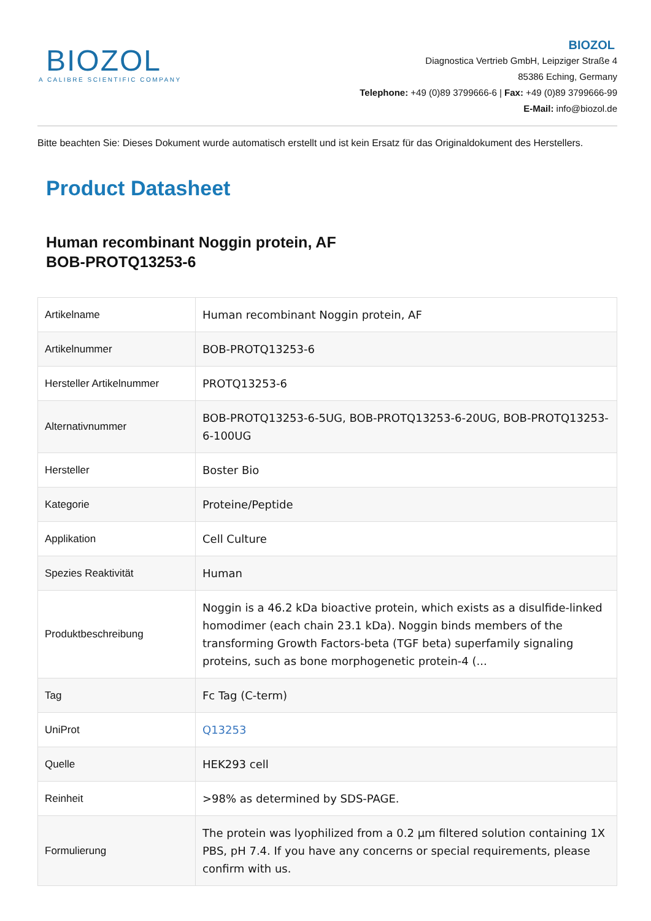BIOZOL
A CALIBRE SCIENTIFIC COMPANY
BIOZOL
Diagnostica Vertrieb GmbH, Leipziger Straße 4
85386 Eching, Germany
Telephone: +49 (0)89 3799666-6 | Fax: +49 (0)89 3799666-99
E-Mail: info@biozol.de
Bitte beachten Sie: Dieses Dokument wurde automatisch erstellt und ist kein Ersatz für das Originaldokument des Herstellers.
Product Datasheet
Human recombinant Noggin protein, AF
BOB-PROTQ13253-6
| Artikelname | Human recombinant Noggin protein, AF |
| Artikelnummer | BOB-PROTQ13253-6 |
| Hersteller Artikelnummer | PROTQ13253-6 |
| Alternativnummer | BOB-PROTQ13253-6-5UG, BOB-PROTQ13253-6-20UG, BOB-PROTQ13253-6-100UG |
| Hersteller | Boster Bio |
| Kategorie | Proteine/Peptide |
| Applikation | Cell Culture |
| Spezies Reaktivität | Human |
| Produktbeschreibung | Noggin is a 46.2 kDa bioactive protein, which exists as a disulfide-linked homodimer (each chain 23.1 kDa). Noggin binds members of the transforming Growth Factors-beta (TGF beta) superfamily signaling proteins, such as bone morphogenetic protein-4 (... |
| Tag | Fc Tag (C-term) |
| UniProt | Q13253 |
| Quelle | HEK293 cell |
| Reinheit | >98% as determined by SDS-PAGE. |
| Formulierung | The protein was lyophilized from a 0.2 µm filtered solution containing 1X PBS, pH 7.4. If you have any concerns or special requirements, please confirm with us. |